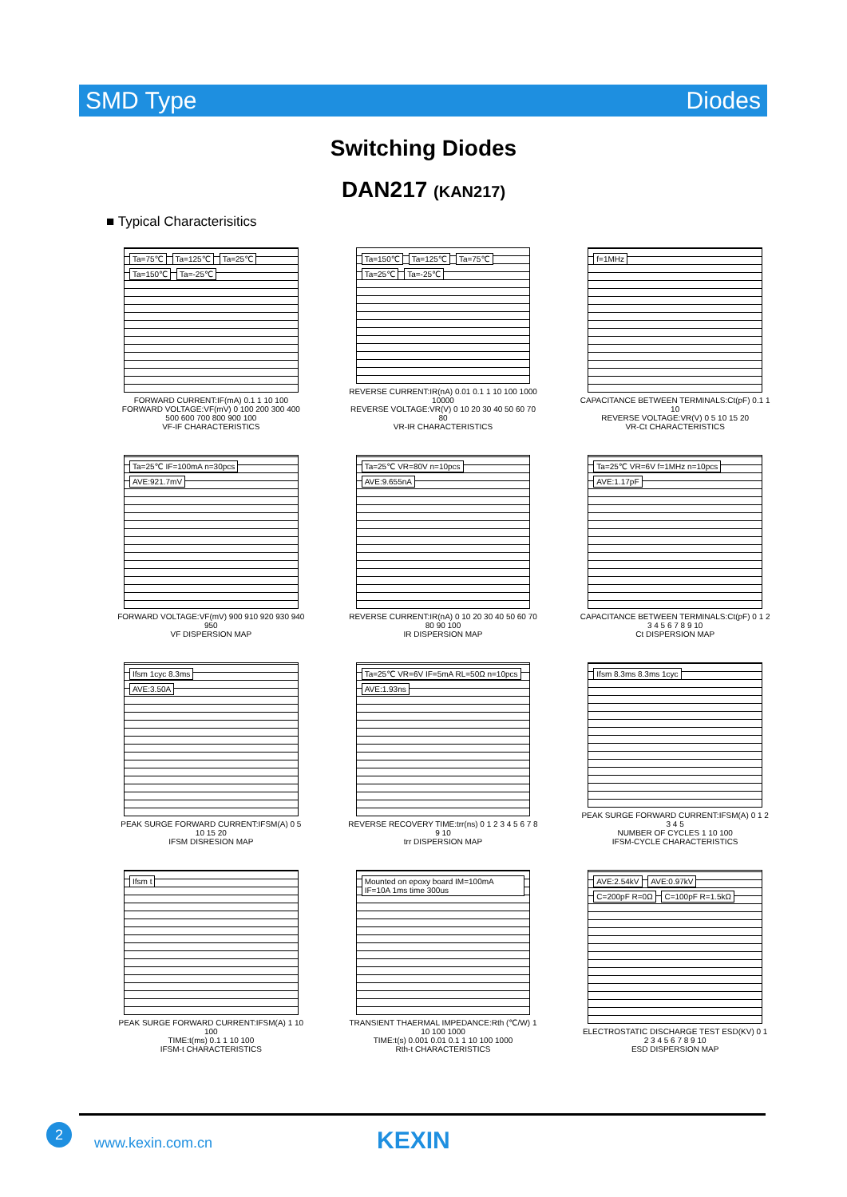SMD Type Diodes
Switching Diodes
DAN217 (KAN217)
■ Typical Characterisitics
Ta=75℃ Ta=125℃ Ta=25℃ Ta=150℃ Ta=-25℃
FORWARD CURRENT:IF(mA) 0.1 1 10 100
FORWARD VOLTAGE:VF(mV) 0 100 200 300 400 500 600 700 800 900 100
VF-IF CHARACTERISTICS
Ta=150℃ Ta=125℃ Ta=75℃ Ta=25℃ Ta=-25℃
REVERSE CURRENT:IR(nA) 0.01 0.1 1 10 100 1000 10000
REVERSE VOLTAGE:VR(V) 0 10 20 30 40 50 60 70 80
VR-IR CHARACTERISTICS
f=1MHz
CAPACITANCE BETWEEN TERMINALS:Ct(pF) 0.1 1 10
REVERSE VOLTAGE:VR(V) 0 5 10 15 20
VR-Ct CHARACTERISTICS
Ta=25℃ IF=100mA n=30pcs
AVE:921.7mV
FORWARD VOLTAGE:VF(mV) 900 910 920 930 940 950
VF DISPERSION MAP
Ta=25℃ VR=80V n=10pcs
AVE:9.655nA
REVERSE CURRENT:IR(nA) 0 10 20 30 40 50 60 70 80 90 100
IR DISPERSION MAP
Ta=25℃ VR=6V f=1MHz n=10pcs
AVE:1.17pF
CAPACITANCE BETWEEN TERMINALS:Ct(pF) 0 1 2 3 4 5 6 7 8 9 10
Ct DISPERSION MAP
Ifsm 1cyc 8.3ms
AVE:3.50A
PEAK SURGE FORWARD CURRENT:IFSM(A) 0 5 10 15 20
IFSM DISRESION MAP
Ta=25℃ VR=6V IF=5mA RL=50Ω n=10pcs
AVE:1.93ns
REVERSE RECOVERY TIME:trr(ns) 0 1 2 3 4 5 6 7 8 9 10
trr DISPERSION MAP
Ifsm 8.3ms 8.3ms 1cyc
PEAK SURGE FORWARD CURRENT:IFSM(A) 0 1 2 3 4 5
NUMBER OF CYCLES 1 10 100
IFSM-CYCLE CHARACTERISTICS
Ifsm t
PEAK SURGE FORWARD CURRENT:IFSM(A) 1 10 100
TIME:t(ms) 0.1 1 10 100
IFSM-t CHARACTERISTICS
Mounted on epoxy board IM=100mA IF=10A 1ms time 300us
TRANSIENT THAERMAL IMPEDANCE:Rth (℃/W) 1 10 100 1000
TIME:t(s) 0.001 0.01 0.1 1 10 100 1000
Rth-t CHARACTERISTICS
AVE:2.54kV AVE:0.97kV
C=200pF R=0Ω C=100pF R=1.5kΩ
ELECTROSTATIC DISCHARGE TEST ESD(KV) 0 1 2 3 4 5 6 7 8 9 10
ESD DISPERSION MAP
2
www.kexin.com.cn KEXIN